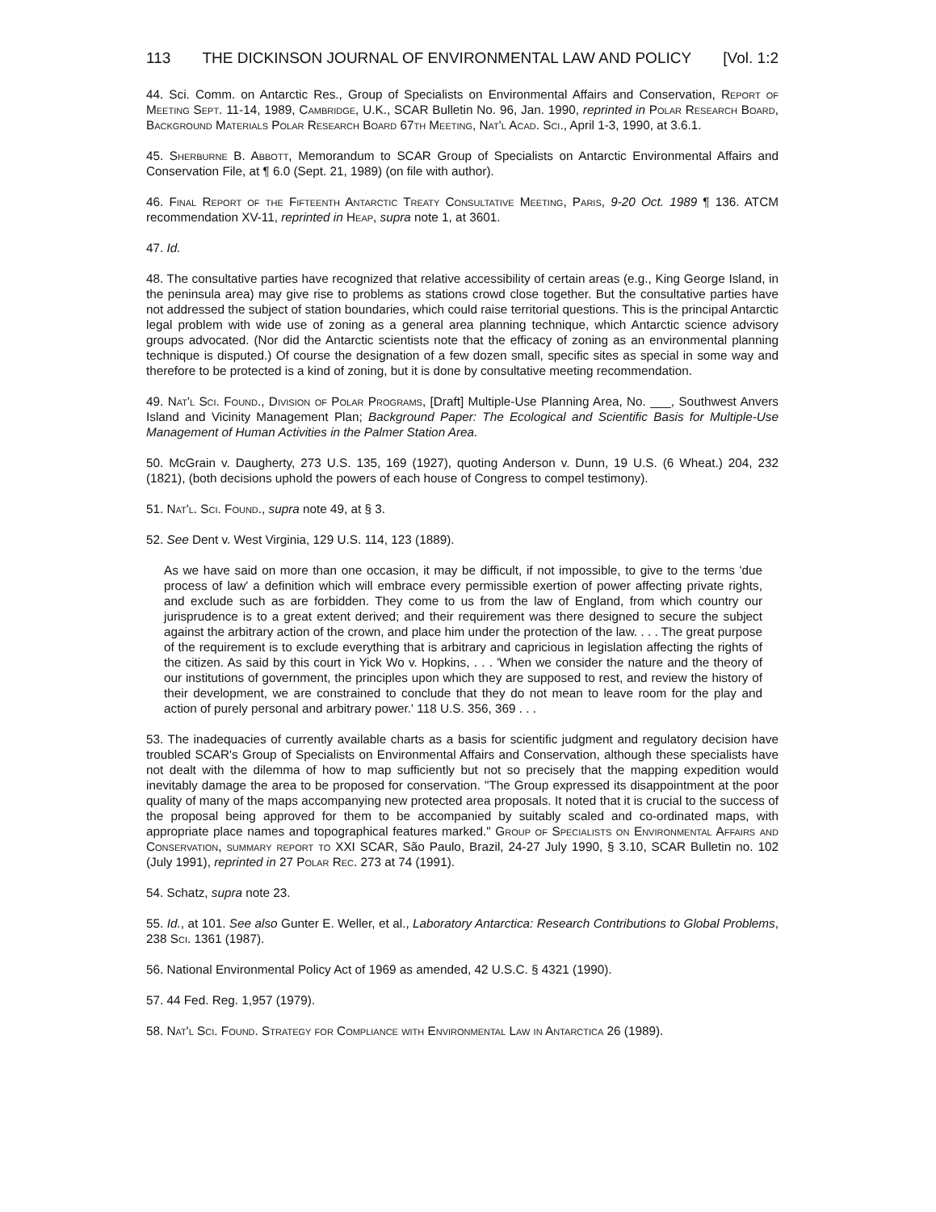113 THE DICKINSON JOURNAL OF ENVIRONMENTAL LAW AND POLICY [Vol. 1:2
44. Sci. Comm. on Antarctic Res., Group of Specialists on Environmental Affairs and Conservation, Report of Meeting Sept. 11-14, 1989, Cambridge, U.K., SCAR Bulletin No. 96, Jan. 1990, reprinted in Polar Research Board, Background Materials Polar Research Board 67th Meeting, Nat'l Acad. Sci., April 1-3, 1990, at 3.6.1.
45. Sherburne B. Abbott, Memorandum to SCAR Group of Specialists on Antarctic Environmental Affairs and Conservation File, at ¶ 6.0 (Sept. 21, 1989) (on file with author).
46. Final Report of the Fifteenth Antarctic Treaty Consultative Meeting, Paris, 9-20 Oct. 1989 ¶ 136. ATCM recommendation XV-11, reprinted in Heap, supra note 1, at 3601.
47. Id.
48. The consultative parties have recognized that relative accessibility of certain areas (e.g., King George Island, in the peninsula area) may give rise to problems as stations crowd close together. But the consultative parties have not addressed the subject of station boundaries, which could raise territorial questions. This is the principal Antarctic legal problem with wide use of zoning as a general area planning technique, which Antarctic science advisory groups advocated. (Nor did the Antarctic scientists note that the efficacy of zoning as an environmental planning technique is disputed.) Of course the designation of a few dozen small, specific sites as special in some way and therefore to be protected is a kind of zoning, but it is done by consultative meeting recommendation.
49. Nat'l Sci. Found., Division of Polar Programs, [Draft] Multiple-Use Planning Area, No. ___, Southwest Anvers Island and Vicinity Management Plan; Background Paper: The Ecological and Scientific Basis for Multiple-Use Management of Human Activities in the Palmer Station Area.
50. McGrain v. Daugherty, 273 U.S. 135, 169 (1927), quoting Anderson v. Dunn, 19 U.S. (6 Wheat.) 204, 232 (1821), (both decisions uphold the powers of each house of Congress to compel testimony).
51. Nat'l. Sci. Found., supra note 49, at § 3.
52. See Dent v. West Virginia, 129 U.S. 114, 123 (1889).
As we have said on more than one occasion, it may be difficult, if not impossible, to give to the terms 'due process of law' a definition which will embrace every permissible exertion of power affecting private rights, and exclude such as are forbidden. They come to us from the law of England, from which country our jurisprudence is to a great extent derived; and their requirement was there designed to secure the subject against the arbitrary action of the crown, and place him under the protection of the law. . . . The great purpose of the requirement is to exclude everything that is arbitrary and capricious in legislation affecting the rights of the citizen. As said by this court in Yick Wo v. Hopkins, . . . 'When we consider the nature and the theory of our institutions of government, the principles upon which they are supposed to rest, and review the history of their development, we are constrained to conclude that they do not mean to leave room for the play and action of purely personal and arbitrary power.' 118 U.S. 356, 369 . . .
53. The inadequacies of currently available charts as a basis for scientific judgment and regulatory decision have troubled SCAR's Group of Specialists on Environmental Affairs and Conservation, although these specialists have not dealt with the dilemma of how to map sufficiently but not so precisely that the mapping expedition would inevitably damage the area to be proposed for conservation. "The Group expressed its disappointment at the poor quality of many of the maps accompanying new protected area proposals. It noted that it is crucial to the success of the proposal being approved for them to be accompanied by suitably scaled and co-ordinated maps, with appropriate place names and topographical features marked." Group of Specialists on Environmental Affairs and Conservation, summary report to XXI SCAR, São Paulo, Brazil, 24-27 July 1990, § 3.10, SCAR Bulletin no. 102 (July 1991), reprinted in 27 Polar Rec. 273 at 74 (1991).
54. Schatz, supra note 23.
55. Id., at 101. See also Gunter E. Weller, et al., Laboratory Antarctica: Research Contributions to Global Problems, 238 Sci. 1361 (1987).
56. National Environmental Policy Act of 1969 as amended, 42 U.S.C. § 4321 (1990).
57. 44 Fed. Reg. 1,957 (1979).
58. Nat'l Sci. Found. Strategy for Compliance with Environmental Law in Antarctica 26 (1989).